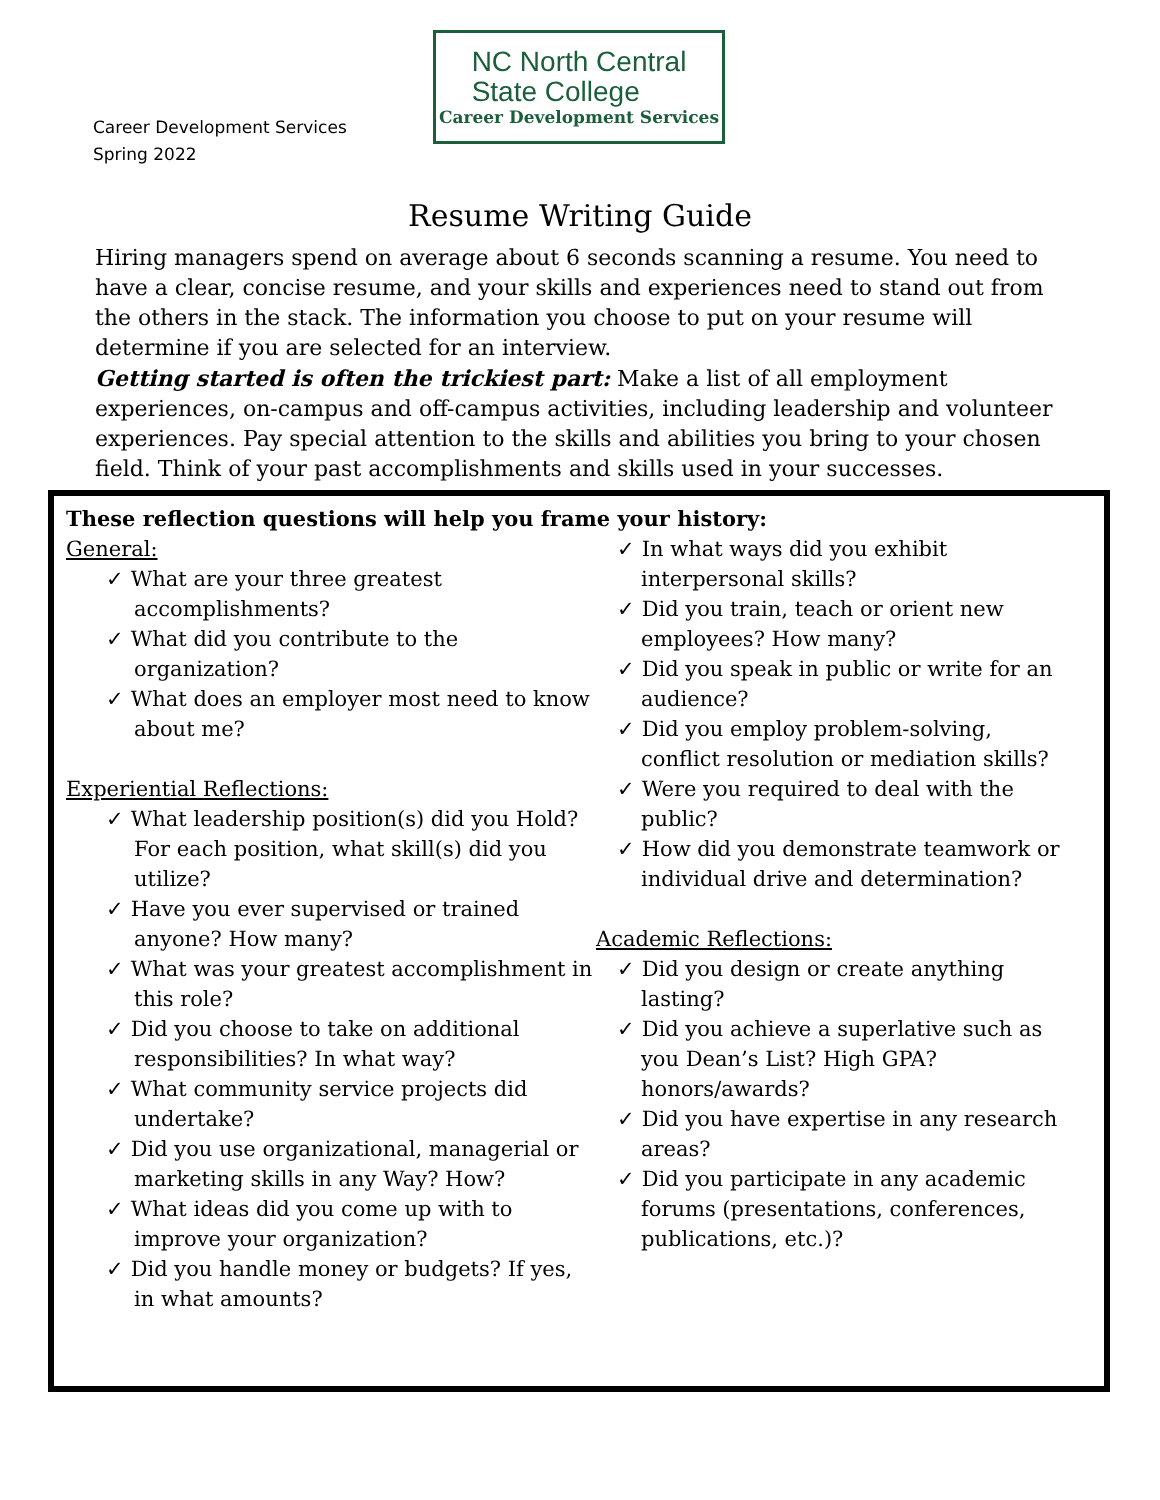Career Development Services
Spring 2022
NC North Central
State College
Career Development Services
Resume Writing Guide
Hiring managers spend on average about 6 seconds scanning a resume. You need to have a clear, concise resume, and your skills and experiences need to stand out from the others in the stack. The information you choose to put on your resume will determine if you are selected for an interview.
Getting started is often the trickiest part: Make a list of all employment experiences, on-campus and off-campus activities, including leadership and volunteer experiences. Pay special attention to the skills and abilities you bring to your chosen field. Think of your past accomplishments and skills used in your successes.
These reflection questions will help you frame your history:
General:
✓ What are your three greatest accomplishments?
✓ What did you contribute to the organization?
✓ What does an employer most need to know about me?
Experiential Reflections:
✓ What leadership position(s) did you Hold? For each position, what skill(s) did you utilize?
✓ Have you ever supervised or trained anyone? How many?
✓ What was your greatest accomplishment in this role?
✓ Did you choose to take on additional responsibilities? In what way?
✓ What community service projects did undertake?
✓ Did you use organizational, managerial or marketing skills in any Way? How?
✓ What ideas did you come up with to improve your organization?
✓ Did you handle money or budgets? If yes, in what amounts?
✓ In what ways did you exhibit interpersonal skills?
✓ Did you train, teach or orient new employees? How many?
✓ Did you speak in public or write for an audience?
✓ Did you employ problem-solving, conflict resolution or mediation skills?
✓ Were you required to deal with the public?
✓ How did you demonstrate teamwork or individual drive and determination?
Academic Reflections:
✓ Did you design or create anything lasting?
✓ Did you achieve a superlative such as you Dean’s List? High GPA? honors/awards?
✓ Did you have expertise in any research areas?
✓ Did you participate in any academic forums (presentations, conferences, publications, etc.)?